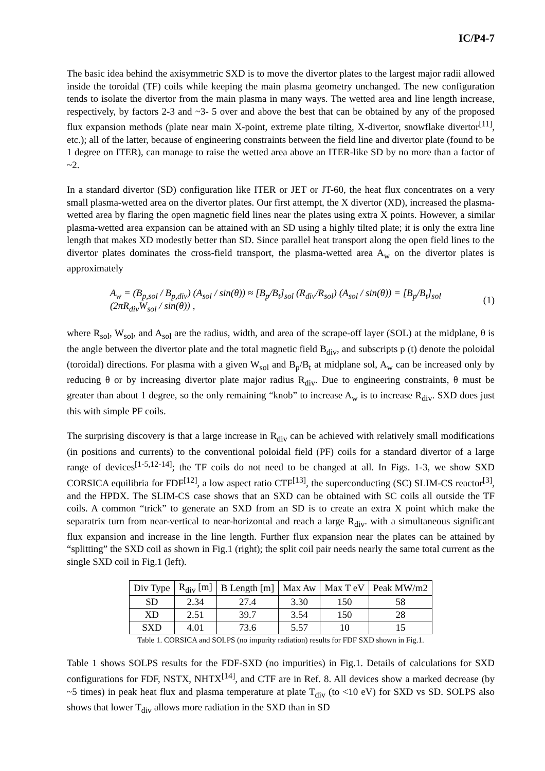IC/P4-7
The basic idea behind the axisymmetric SXD is to move the divertor plates to the largest major radii allowed inside the toroidal (TF) coils while keeping the main plasma geometry unchanged. The new configuration tends to isolate the divertor from the main plasma in many ways. The wetted area and line length increase, respectively, by factors 2-3 and ~3- 5 over and above the best that can be obtained by any of the proposed flux expansion methods (plate near main X-point, extreme plate tilting, X-divertor, snowflake divertor<sup>[11]</sup>, etc.); all of the latter, because of engineering constraints between the field line and divertor plate (found to be 1 degree on ITER), can manage to raise the wetted area above an ITER-like SD by no more than a factor of ~2.
In a standard divertor (SD) configuration like ITER or JET or JT-60, the heat flux concentrates on a very small plasma-wetted area on the divertor plates. Our first attempt, the X divertor (XD), increased the plasma-wetted area by flaring the open magnetic field lines near the plates using extra X points. However, a similar plasma-wetted area expansion can be attained with an SD using a highly tilted plate; it is only the extra line length that makes XD modestly better than SD. Since parallel heat transport along the open field lines to the divertor plates dominates the cross-field transport, the plasma-wetted area A<sub>w</sub> on the divertor plates is approximately
A<sub>w</sub> = (B<sub>p,sol</sub> / B<sub>p,div</sub>) (A<sub>sol</sub> / sin(θ)) ≈ [B<sub>p</sub>/B<sub>t</sub>]<sub>sol</sub> (R<sub>div</sub>/R<sub>sol</sub>) (A<sub>sol</sub> / sin(θ)) = [B<sub>p</sub>/B<sub>t</sub>]<sub>sol</sub> (2πR<sub>div</sub>W<sub>sol</sub> / sin(θ)) , (1)
where R<sub>sol</sub>, W<sub>sol</sub>, and A<sub>sol</sub> are the radius, width, and area of the scrape-off layer (SOL) at the midplane, θ is the angle between the divertor plate and the total magnetic field B<sub>div</sub>, and subscripts p (t) denote the poloidal (toroidal) directions. For plasma with a given W<sub>sol</sub> and B<sub>p</sub>/B<sub>t</sub> at midplane sol, A<sub>w</sub> can be increased only by reducing θ or by increasing divertor plate major radius R<sub>div</sub>. Due to engineering constraints, θ must be greater than about 1 degree, so the only remaining “knob” to increase A<sub>w</sub> is to increase R<sub>div</sub>. SXD does just this with simple PF coils.
The surprising discovery is that a large increase in R<sub>div</sub> can be achieved with relatively small modifications (in positions and currents) to the conventional poloidal field (PF) coils for a standard divertor of a large range of devices<sup>[1-5,12-14]</sup>; the TF coils do not need to be changed at all. In Figs. 1-3, we show SXD CORSICA equilibria for FDF<sup>[12]</sup>, a low aspect ratio CTF<sup>[13]</sup>, the superconducting (SC) SLIM-CS reactor<sup>[3]</sup>, and the HPDX. The SLIM-CS case shows that an SXD can be obtained with SC coils all outside the TF coils. A common “trick” to generate an SXD from an SD is to create an extra X point which make the separatrix turn from near-vertical to near-horizontal and reach a large R<sub>div</sub>. with a simultaneous significant flux expansion and increase in the line length. Further flux expansion near the plates can be attained by “splitting” the SXD coil as shown in Fig.1 (right); the split coil pair needs nearly the same total current as the single SXD coil in Fig.1 (left).
| Div Type | R<sub>div</sub> [m] | B Length [m] | Max Aw | Max T eV | Peak MW/m2 |
| --- | --- | --- | --- | --- | --- |
| SD | 2.34 | 27.4 | 3.30 | 150 | 58 |
| XD | 2.51 | 39.7 | 3.54 | 150 | 28 |
| SXD | 4.01 | 73.6 | 5.57 | 10 | 15 |
Table 1. CORSICA and SOLPS (no impurity radiation) results for FDF SXD shown in Fig.1.
Table 1 shows SOLPS results for the FDF-SXD (no impurities) in Fig.1. Details of calculations for SXD configurations for FDF, NSTX, NHTX<sup>[14]</sup>, and CTF are in Ref. 8. All devices show a marked decrease (by ~5 times) in peak heat flux and plasma temperature at plate T<sub>div</sub> (to <10 eV) for SXD vs SD. SOLPS also shows that lower T<sub>div</sub> allows more radiation in the SXD than in SD